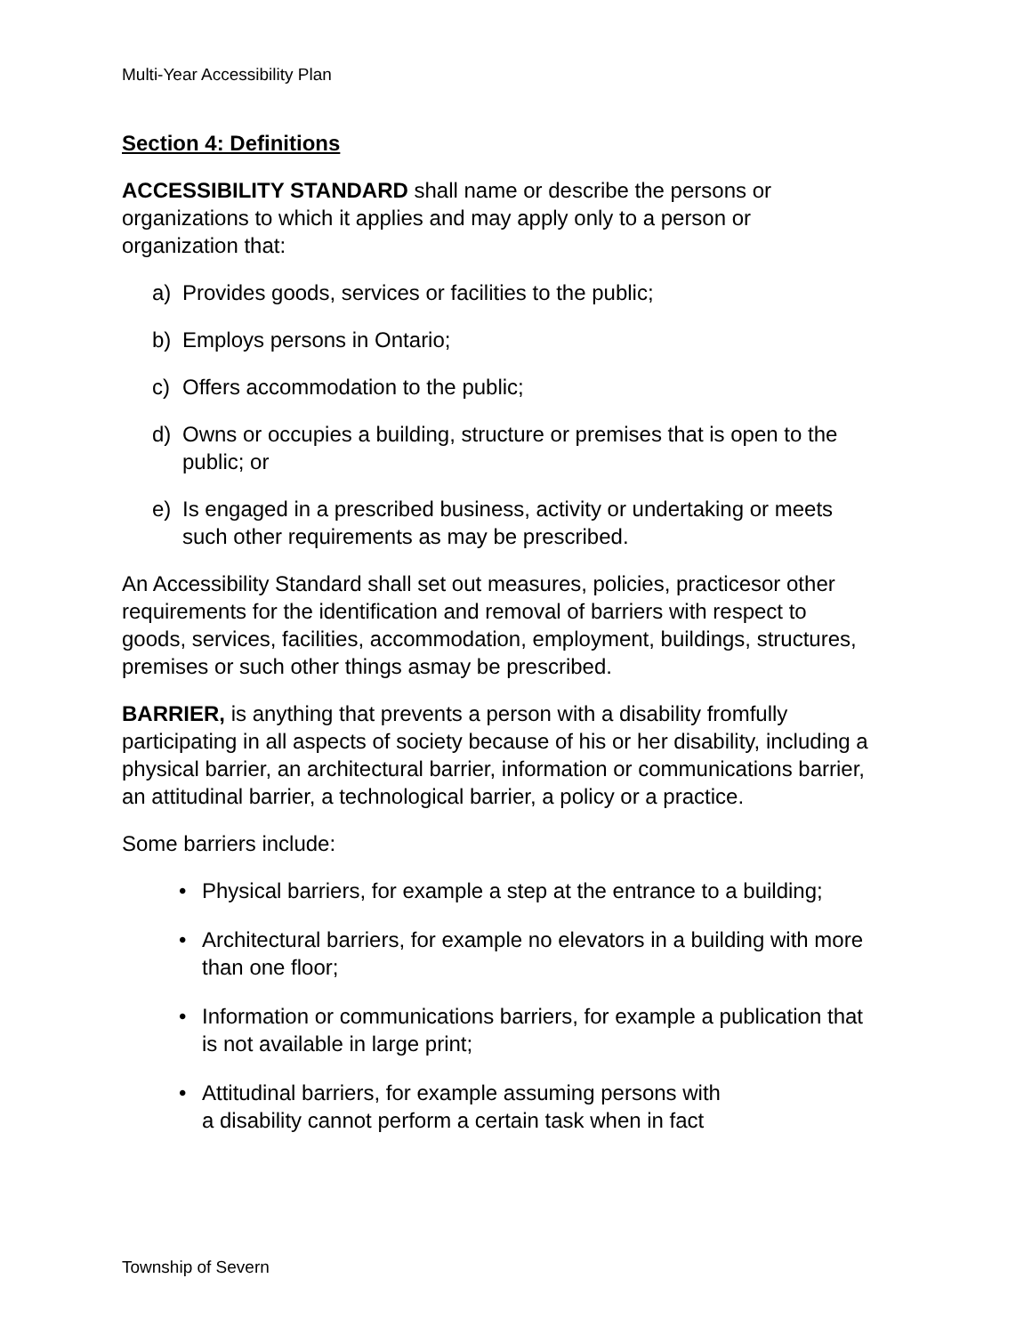Multi-Year Accessibility Plan
Section 4: Definitions
ACCESSIBILITY STANDARD shall name or describe the persons or organizations to which it applies and may apply only to a person or organization that:
a) Provides goods, services or facilities to the public;
b) Employs persons in Ontario;
c) Offers accommodation to the public;
d) Owns or occupies a building, structure or premises that is open to the public; or
e) Is engaged in a prescribed business, activity or undertaking or meets such other requirements as may be prescribed.
An Accessibility Standard shall set out measures, policies, practicesor other requirements for the identification and removal of barriers with respect to goods, services, facilities, accommodation, employment, buildings, structures, premises or such other things asmay be prescribed.
BARRIER, is anything that prevents a person with a disability fromfully participating in all aspects of society because of his or her disability, including a physical barrier, an architectural barrier, information or communications barrier, an attitudinal barrier, a technological barrier, a policy or a practice.
Some barriers include:
• Physical barriers, for example a step at the entrance to a building;
• Architectural barriers, for example no elevators in a building with more than one floor;
• Information or communications barriers, for example a publication that is not available in large print;
• Attitudinal barriers, for example assuming persons with
a disability cannot perform a certain task when in fact
Township of Severn